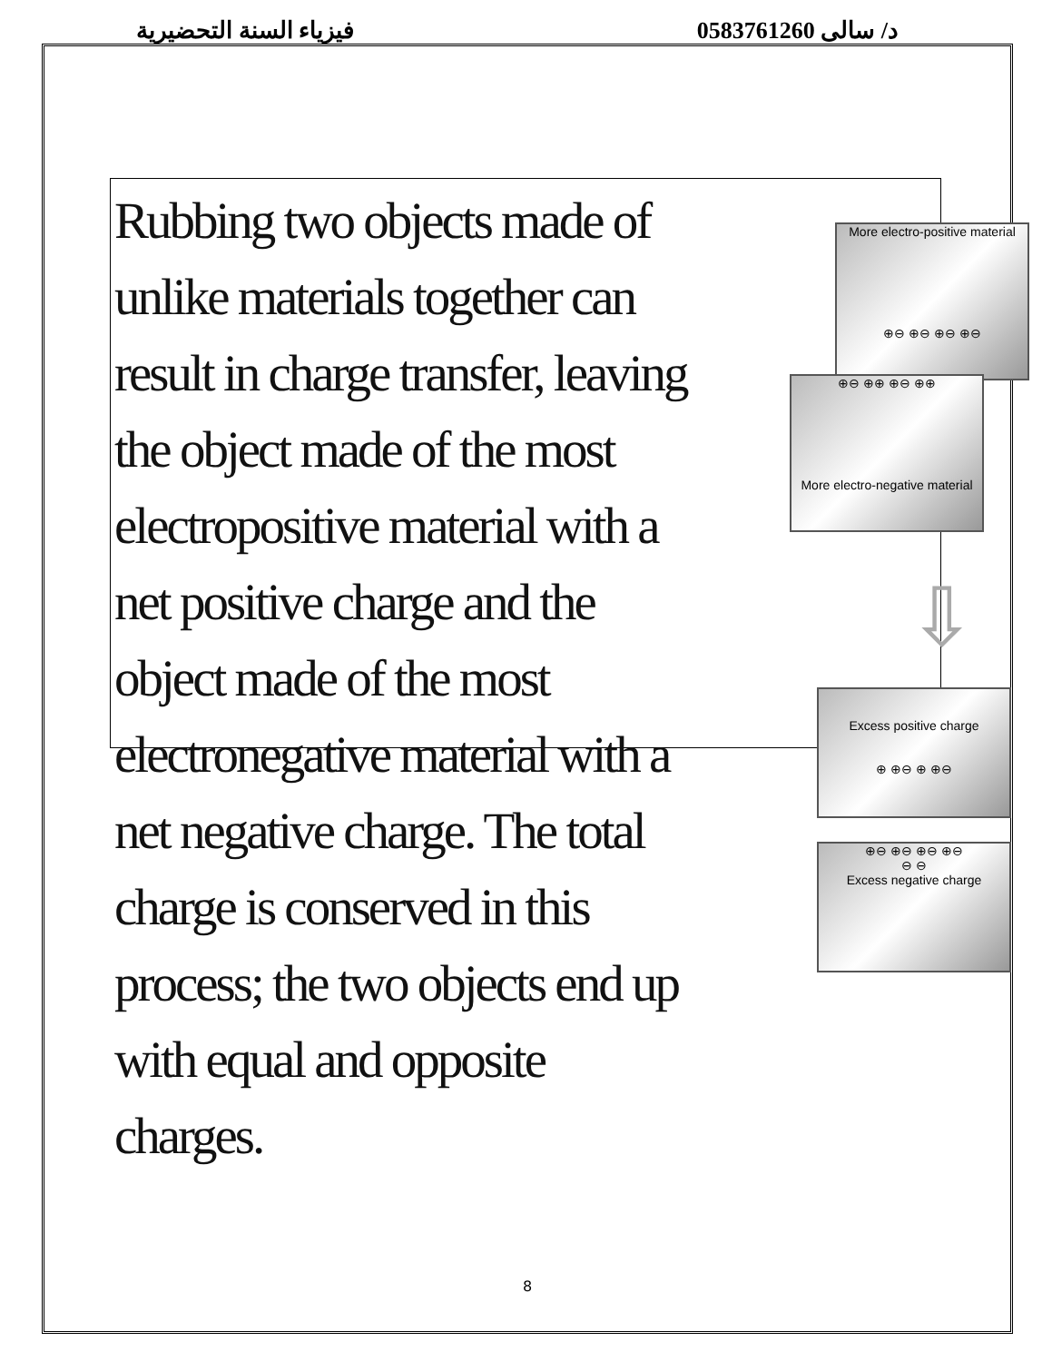فيزياء السنة التحضيرية د/ سالى 0583761260
8
Rubbing two objects made of unlike materials together can result in charge transfer, leaving the object made of the most electropositive material with a net positive charge and the object made of the most electronegative material with a net negative charge. The total charge is conserved in this process; the two objects end up with equal and opposite charges.
More electro-positive material
⊕⊖ ⊕⊖ ⊕⊖ ⊕⊖
⊕⊖ ⊕⊕ ⊕⊖ ⊕⊕
More electro-negative material
⇩
Excess positive charge
⊕ ⊕⊖ ⊕ ⊕⊖
⊕⊖ ⊕⊖ ⊕⊖ ⊕⊖
⊖ ⊖
Excess negative charge